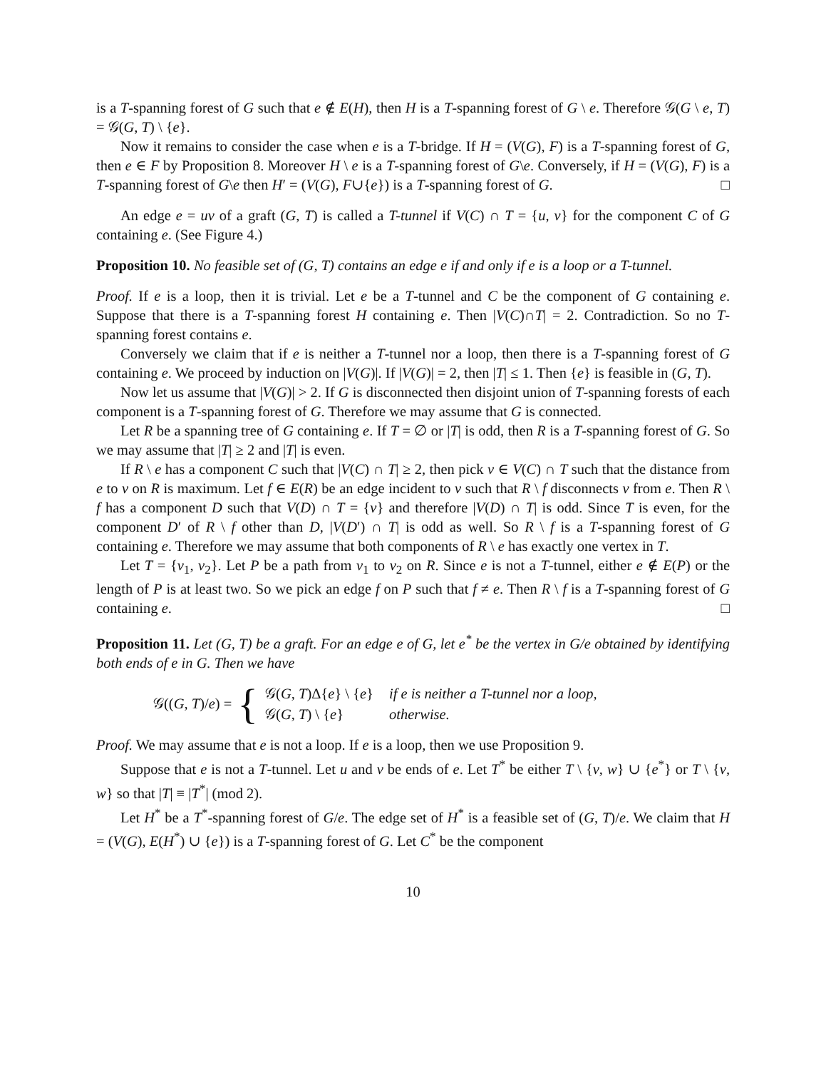is a T-spanning forest of G such that e ∉ E(H), then H is a T-spanning forest of G \ e. Therefore 𝒢(G \ e, T) = 𝒢(G, T) \ {e}.
Now it remains to consider the case when e is a T-bridge. If H = (V(G), F) is a T-spanning forest of G, then e ∈ F by Proposition 8. Moreover H \ e is a T-spanning forest of G\e. Conversely, if H = (V(G), F) is a T-spanning forest of G\e then H′ = (V(G), F∪{e}) is a T-spanning forest of G. □
An edge e = uv of a graft (G, T) is called a T-tunnel if V(C) ∩ T = {u, v} for the component C of G containing e. (See Figure 4.)
Proposition 10. No feasible set of (G, T) contains an edge e if and only if e is a loop or a T-tunnel.
Proof. If e is a loop, then it is trivial. Let e be a T-tunnel and C be the component of G containing e. Suppose that there is a T-spanning forest H containing e. Then |V(C)∩T| = 2. Contradiction. So no T-spanning forest contains e.
Conversely we claim that if e is neither a T-tunnel nor a loop, then there is a T-spanning forest of G containing e. We proceed by induction on |V(G)|. If |V(G)| = 2, then |T| ≤ 1. Then {e} is feasible in (G, T).
Now let us assume that |V(G)| > 2. If G is disconnected then disjoint union of T-spanning forests of each component is a T-spanning forest of G. Therefore we may assume that G is connected.
Let R be a spanning tree of G containing e. If T = ∅ or |T| is odd, then R is a T-spanning forest of G. So we may assume that |T| ≥ 2 and |T| is even.
If R \ e has a component C such that |V(C) ∩ T| ≥ 2, then pick v ∈ V(C) ∩ T such that the distance from e to v on R is maximum. Let f ∈ E(R) be an edge incident to v such that R \ f disconnects v from e. Then R \ f has a component D such that V(D) ∩ T = {v} and therefore |V(D) ∩ T| is odd. Since T is even, for the component D′ of R \ f other than D, |V(D′) ∩ T| is odd as well. So R \ f is a T-spanning forest of G containing e. Therefore we may assume that both components of R \ e has exactly one vertex in T.
Let T = {v<sub>1</sub>, v<sub>2</sub>}. Let P be a path from v<sub>1</sub> to v<sub>2</sub> on R. Since e is not a T-tunnel, either e ∉ E(P) or the length of P is at least two. So we pick an edge f on P such that f ≠ e. Then R \ f is a T-spanning forest of G containing e. □
Proposition 11. Let (G, T) be a graft. For an edge e of G, let e<sup>*</sup> be the vertex in G/e obtained by identifying both ends of e in G. Then we have
𝒢((G, T)/e) = {
| 𝒢( G , T )Δ{ e } \ { e } | if e is neither a T-tunnel nor a loop, |
| 𝒢( G , T ) \ { e } | otherwise. |
Proof. We may assume that e is not a loop. If e is a loop, then we use Proposition 9.
Suppose that e is not a T-tunnel. Let u and v be ends of e. Let T<sup>*</sup> be either T \ {v, w} ∪ {e<sup>*</sup>} or T \ {v, w} so that |T| ≡ |T<sup>*</sup>| (mod 2).
Let H<sup>*</sup> be a T<sup>*</sup>-spanning forest of G/e. The edge set of H<sup>*</sup> is a feasible set of (G, T)/e. We claim that H = (V(G), E(H<sup>*</sup>) ∪ {e}) is a T-spanning forest of G. Let C<sup>*</sup> be the component
10